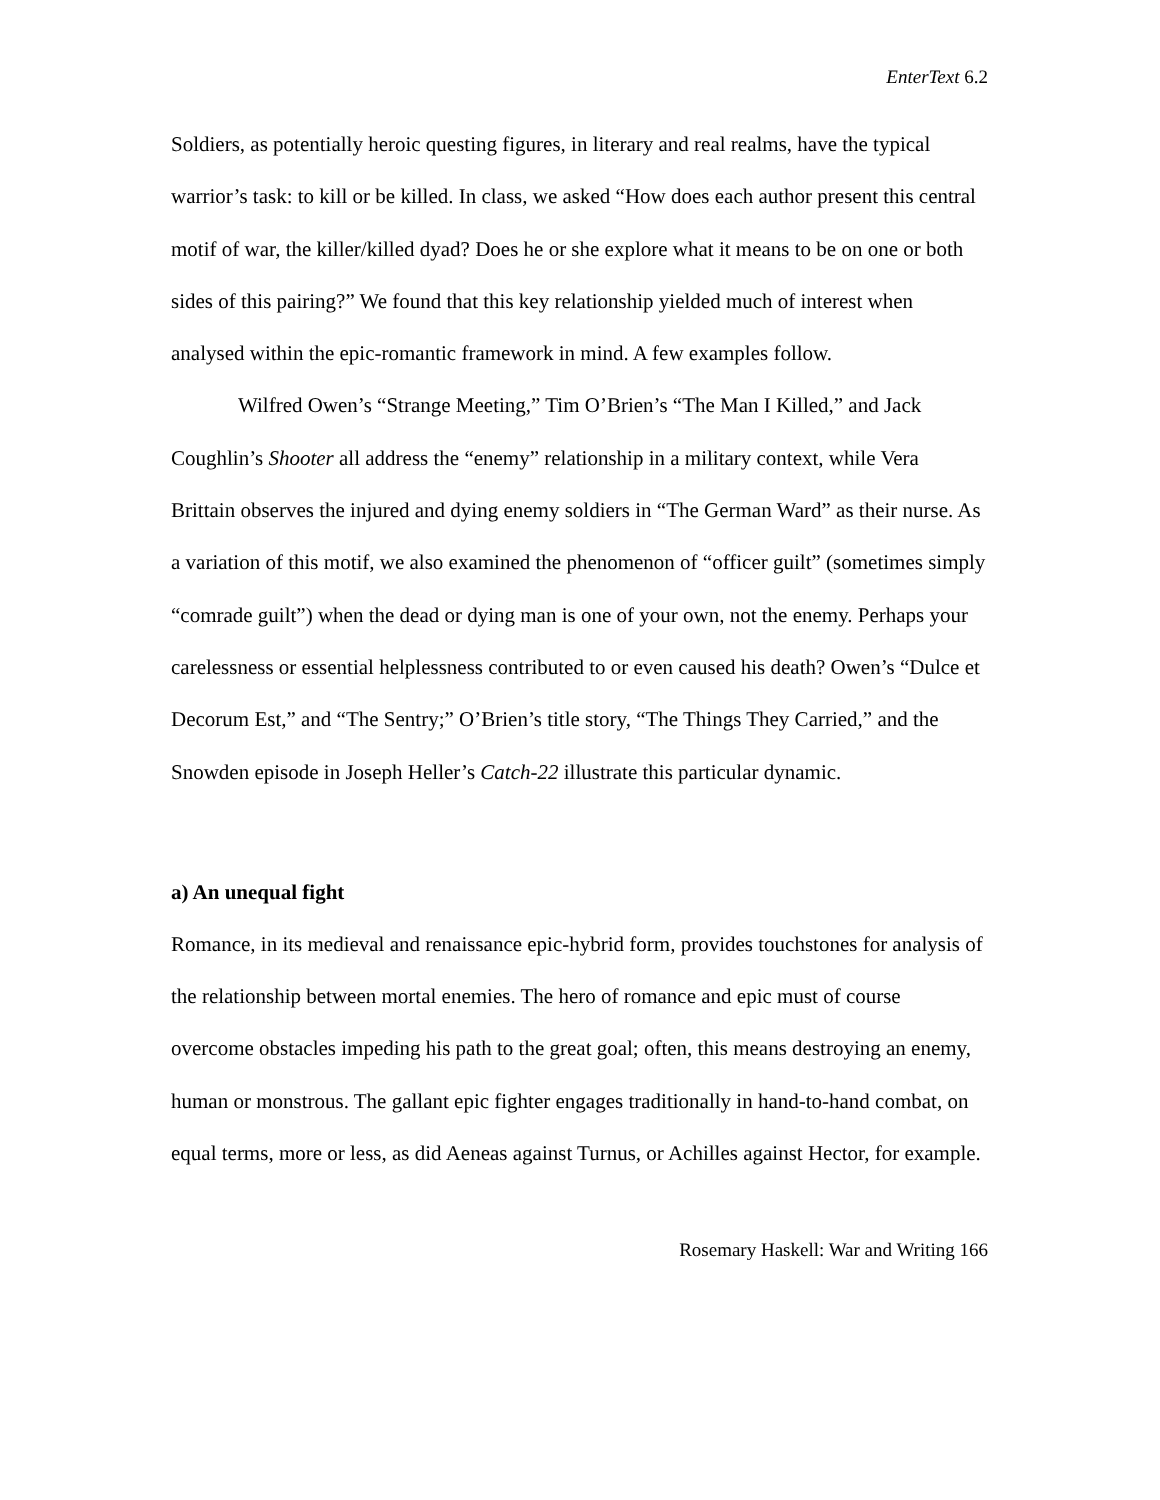EnterText 6.2
Soldiers, as potentially heroic questing figures, in literary and real realms, have the typical warrior’s task: to kill or be killed. In class, we asked “How does each author present this central motif of war, the killer/killed dyad? Does he or she explore what it means to be on one or both sides of this pairing?” We found that this key relationship yielded much of interest when analysed within the epic-romantic framework in mind. A few examples follow.
Wilfred Owen’s “Strange Meeting,” Tim O’Brien’s “The Man I Killed,” and Jack Coughlin’s Shooter all address the “enemy” relationship in a military context, while Vera Brittain observes the injured and dying enemy soldiers in “The German Ward” as their nurse. As a variation of this motif, we also examined the phenomenon of “officer guilt” (sometimes simply “comrade guilt”) when the dead or dying man is one of your own, not the enemy. Perhaps your carelessness or essential helplessness contributed to or even caused his death? Owen’s “Dulce et Decorum Est,” and “The Sentry;” O’Brien’s title story, “The Things They Carried,” and the Snowden episode in Joseph Heller’s Catch-22 illustrate this particular dynamic.
a) An unequal fight
Romance, in its medieval and renaissance epic-hybrid form, provides touchstones for analysis of the relationship between mortal enemies. The hero of romance and epic must of course overcome obstacles impeding his path to the great goal; often, this means destroying an enemy, human or monstrous. The gallant epic fighter engages traditionally in hand-to-hand combat, on equal terms, more or less, as did Aeneas against Turnus, or Achilles against Hector, for example.
Rosemary Haskell: War and Writing 166